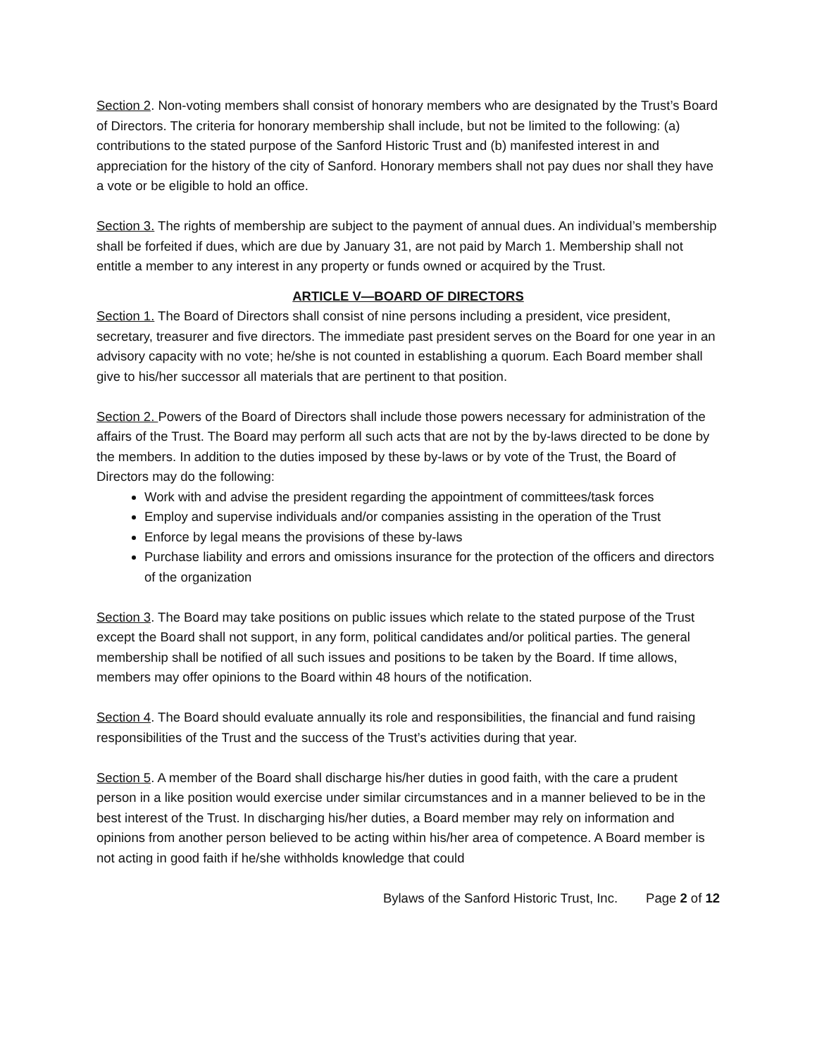Section 2. Non-voting members shall consist of honorary members who are designated by the Trust’s Board of Directors. The criteria for honorary membership shall include, but not be limited to the following: (a) contributions to the stated purpose of the Sanford Historic Trust and (b) manifested interest in and appreciation for the history of the city of Sanford. Honorary members shall not pay dues nor shall they have a vote or be eligible to hold an office.
Section 3. The rights of membership are subject to the payment of annual dues. An individual’s membership shall be forfeited if dues, which are due by January 31, are not paid by March 1. Membership shall not entitle a member to any interest in any property or funds owned or acquired by the Trust.
ARTICLE V—BOARD OF DIRECTORS
Section 1. The Board of Directors shall consist of nine persons including a president, vice president, secretary, treasurer and five directors. The immediate past president serves on the Board for one year in an advisory capacity with no vote; he/she is not counted in establishing a quorum. Each Board member shall give to his/her successor all materials that are pertinent to that position.
Section 2. Powers of the Board of Directors shall include those powers necessary for administration of the affairs of the Trust. The Board may perform all such acts that are not by the by-laws directed to be done by the members. In addition to the duties imposed by these by-laws or by vote of the Trust, the Board of Directors may do the following:
Work with and advise the president regarding the appointment of committees/task forces
Employ and supervise individuals and/or companies assisting in the operation of the Trust
Enforce by legal means the provisions of these by-laws
Purchase liability and errors and omissions insurance for the protection of the officers and directors of the organization
Section 3. The Board may take positions on public issues which relate to the stated purpose of the Trust except the Board shall not support, in any form, political candidates and/or political parties. The general membership shall be notified of all such issues and positions to be taken by the Board. If time allows, members may offer opinions to the Board within 48 hours of the notification.
Section 4. The Board should evaluate annually its role and responsibilities, the financial and fund raising responsibilities of the Trust and the success of the Trust’s activities during that year.
Section 5. A member of the Board shall discharge his/her duties in good faith, with the care a prudent person in a like position would exercise under similar circumstances and in a manner believed to be in the best interest of the Trust. In discharging his/her duties, a Board member may rely on information and opinions from another person believed to be acting within his/her area of competence. A Board member is not acting in good faith if he/she withholds knowledge that could
Bylaws of the Sanford Historic Trust, Inc. Page 2 of 12